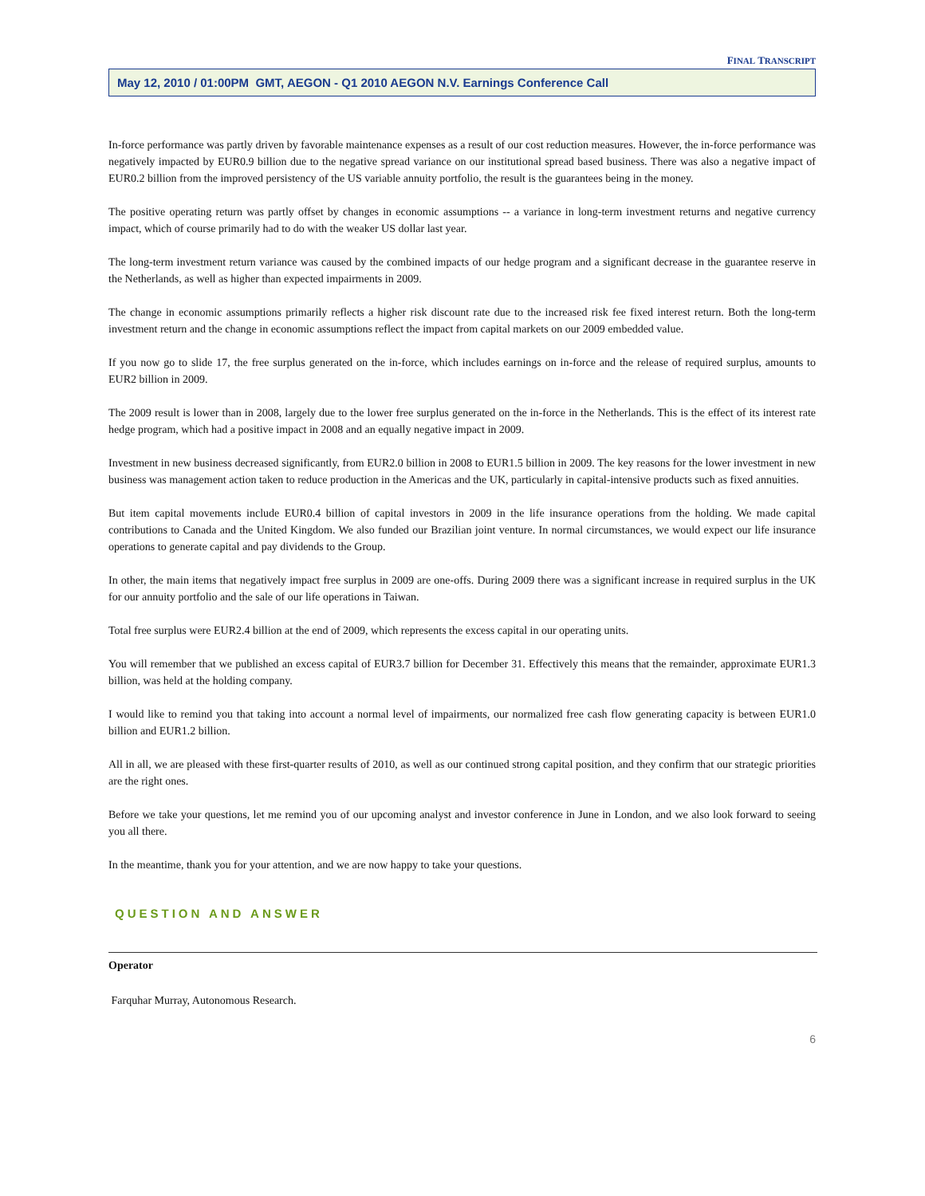FINAL TRANSCRIPT
May 12, 2010 / 01:00PM GMT, AEGON - Q1 2010 AEGON N.V. Earnings Conference Call
In-force performance was partly driven by favorable maintenance expenses as a result of our cost reduction measures. However, the in-force performance was negatively impacted by EUR0.9 billion due to the negative spread variance on our institutional spread based business. There was also a negative impact of EUR0.2 billion from the improved persistency of the US variable annuity portfolio, the result is the guarantees being in the money.
The positive operating return was partly offset by changes in economic assumptions -- a variance in long-term investment returns and negative currency impact, which of course primarily had to do with the weaker US dollar last year.
The long-term investment return variance was caused by the combined impacts of our hedge program and a significant decrease in the guarantee reserve in the Netherlands, as well as higher than expected impairments in 2009.
The change in economic assumptions primarily reflects a higher risk discount rate due to the increased risk fee fixed interest return. Both the long-term investment return and the change in economic assumptions reflect the impact from capital markets on our 2009 embedded value.
If you now go to slide 17, the free surplus generated on the in-force, which includes earnings on in-force and the release of required surplus, amounts to EUR2 billion in 2009.
The 2009 result is lower than in 2008, largely due to the lower free surplus generated on the in-force in the Netherlands. This is the effect of its interest rate hedge program, which had a positive impact in 2008 and an equally negative impact in 2009.
Investment in new business decreased significantly, from EUR2.0 billion in 2008 to EUR1.5 billion in 2009. The key reasons for the lower investment in new business was management action taken to reduce production in the Americas and the UK, particularly in capital-intensive products such as fixed annuities.
But item capital movements include EUR0.4 billion of capital investors in 2009 in the life insurance operations from the holding. We made capital contributions to Canada and the United Kingdom. We also funded our Brazilian joint venture. In normal circumstances, we would expect our life insurance operations to generate capital and pay dividends to the Group.
In other, the main items that negatively impact free surplus in 2009 are one-offs. During 2009 there was a significant increase in required surplus in the UK for our annuity portfolio and the sale of our life operations in Taiwan.
Total free surplus were EUR2.4 billion at the end of 2009, which represents the excess capital in our operating units.
You will remember that we published an excess capital of EUR3.7 billion for December 31. Effectively this means that the remainder, approximate EUR1.3 billion, was held at the holding company.
I would like to remind you that taking into account a normal level of impairments, our normalized free cash flow generating capacity is between EUR1.0 billion and EUR1.2 billion.
All in all, we are pleased with these first-quarter results of 2010, as well as our continued strong capital position, and they confirm that our strategic priorities are the right ones.
Before we take your questions, let me remind you of our upcoming analyst and investor conference in June in London, and we also look forward to seeing you all there.
In the meantime, thank you for your attention, and we are now happy to take your questions.
QUESTION AND ANSWER
Operator
Farquhar Murray, Autonomous Research.
6